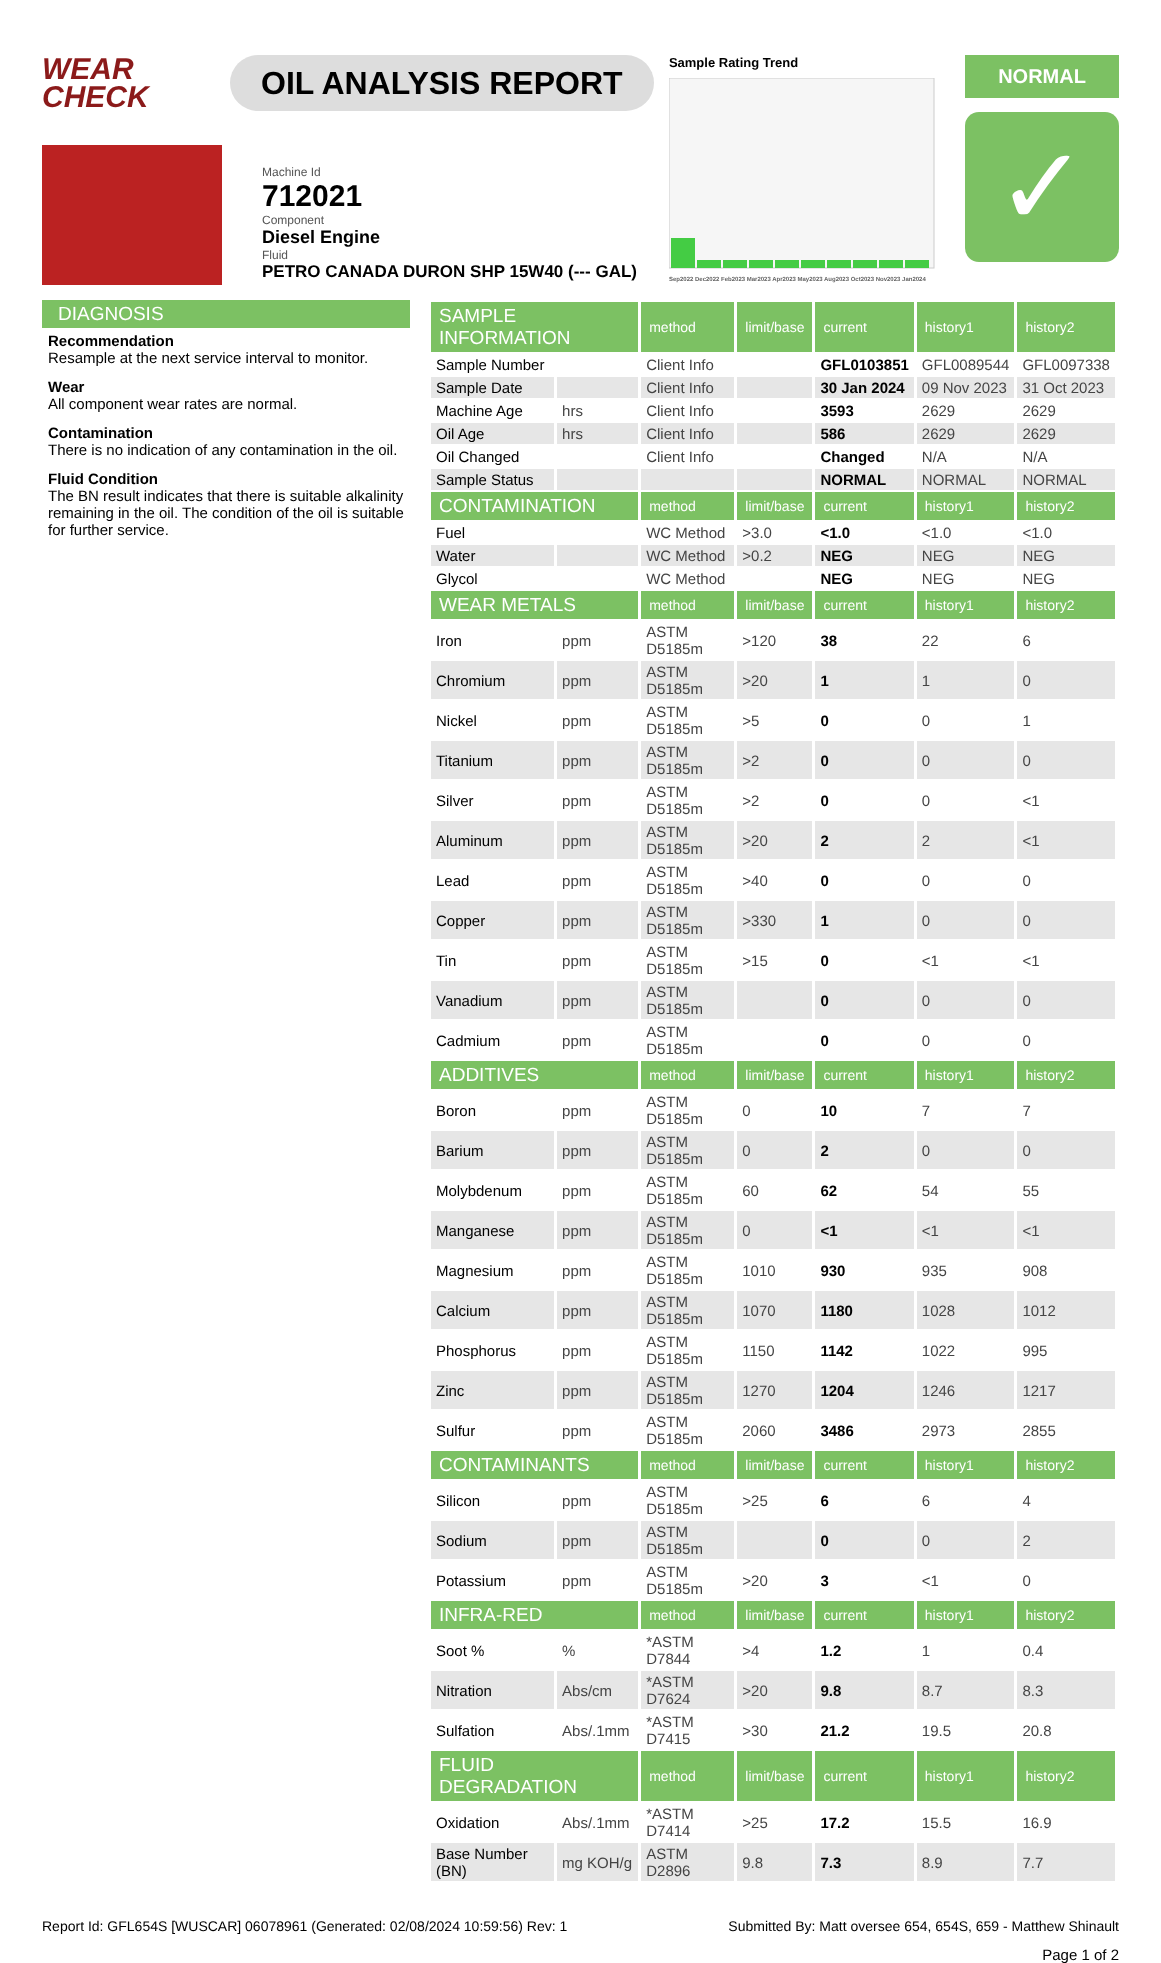WEAR
CHECK
OIL ANALYSIS REPORT
Sample Rating Trend
Sep2022 Dec2022 Feb2023 Mar2023 Apr2023 May2023 Aug2023 Oct2023 Nov2023 Jan2024
NORMAL
✓
Machine Id
712021
Component
Diesel Engine
Fluid
PETRO CANADA DURON SHP 15W40 (--- GAL)
DIAGNOSIS
Recommendation
Resample at the next service interval to monitor.
Wear
All component wear rates are normal.
Contamination
There is no indication of any contamination in the oil.
Fluid Condition
The BN result indicates that there is suitable alkalinity remaining in the oil. The condition of the oil is suitable for further service.
| SAMPLE INFORMATION | | method | limit/base | current | history1 | history2 |
| --- | --- | --- | --- | --- | --- | --- |
| Sample Number | | Client Info | | GFL0103851 | GFL0089544 | GFL0097338 |
| Sample Date | | Client Info | | 30 Jan 2024 | 09 Nov 2023 | 31 Oct 2023 |
| Machine Age | hrs | Client Info | | 3593 | 2629 | 2629 |
| Oil Age | hrs | Client Info | | 586 | 2629 | 2629 |
| Oil Changed | | Client Info | | Changed | N/A | N/A |
| Sample Status | | | | NORMAL | NORMAL | NORMAL |
| CONTAMINATION | | method | limit/base | current | history1 | history2 |
| Fuel | | WC Method | >3.0 | <1.0 | <1.0 | <1.0 |
| Water | | WC Method | >0.2 | NEG | NEG | NEG |
| Glycol | | WC Method | | NEG | NEG | NEG |
| WEAR METALS | | method | limit/base | current | history1 | history2 |
| Iron | ppm | ASTM D5185m | >120 | 38 | 22 | 6 |
| Chromium | ppm | ASTM D5185m | >20 | 1 | 1 | 0 |
| Nickel | ppm | ASTM D5185m | >5 | 0 | 0 | 1 |
| Titanium | ppm | ASTM D5185m | >2 | 0 | 0 | 0 |
| Silver | ppm | ASTM D5185m | >2 | 0 | 0 | <1 |
| Aluminum | ppm | ASTM D5185m | >20 | 2 | 2 | <1 |
| Lead | ppm | ASTM D5185m | >40 | 0 | 0 | 0 |
| Copper | ppm | ASTM D5185m | >330 | 1 | 0 | 0 |
| Tin | ppm | ASTM D5185m | >15 | 0 | <1 | <1 |
| Vanadium | ppm | ASTM D5185m | | 0 | 0 | 0 |
| Cadmium | ppm | ASTM D5185m | | 0 | 0 | 0 |
| ADDITIVES | | method | limit/base | current | history1 | history2 |
| Boron | ppm | ASTM D5185m | 0 | 10 | 7 | 7 |
| Barium | ppm | ASTM D5185m | 0 | 2 | 0 | 0 |
| Molybdenum | ppm | ASTM D5185m | 60 | 62 | 54 | 55 |
| Manganese | ppm | ASTM D5185m | 0 | <1 | <1 | <1 |
| Magnesium | ppm | ASTM D5185m | 1010 | 930 | 935 | 908 |
| Calcium | ppm | ASTM D5185m | 1070 | 1180 | 1028 | 1012 |
| Phosphorus | ppm | ASTM D5185m | 1150 | 1142 | 1022 | 995 |
| Zinc | ppm | ASTM D5185m | 1270 | 1204 | 1246 | 1217 |
| Sulfur | ppm | ASTM D5185m | 2060 | 3486 | 2973 | 2855 |
| CONTAMINANTS | | method | limit/base | current | history1 | history2 |
| Silicon | ppm | ASTM D5185m | >25 | 6 | 6 | 4 |
| Sodium | ppm | ASTM D5185m | | 0 | 0 | 2 |
| Potassium | ppm | ASTM D5185m | >20 | 3 | <1 | 0 |
| INFRA-RED | | method | limit/base | current | history1 | history2 |
| Soot % | % | *ASTM D7844 | >4 | 1.2 | 1 | 0.4 |
| Nitration | Abs/cm | *ASTM D7624 | >20 | 9.8 | 8.7 | 8.3 |
| Sulfation | Abs/.1mm | *ASTM D7415 | >30 | 21.2 | 19.5 | 20.8 |
| FLUID DEGRADATION | | method | limit/base | current | history1 | history2 |
| Oxidation | Abs/.1mm | *ASTM D7414 | >25 | 17.2 | 15.5 | 16.9 |
| Base Number (BN) | mg KOH/g | ASTM D2896 | 9.8 | 7.3 | 8.9 | 7.7 |
Report Id: GFL654S [WUSCAR] 06078961 (Generated: 02/08/2024 10:59:56) Rev: 1 Submitted By: Matt oversee 654, 654S, 659 - Matthew Shinault
Page 1 of 2